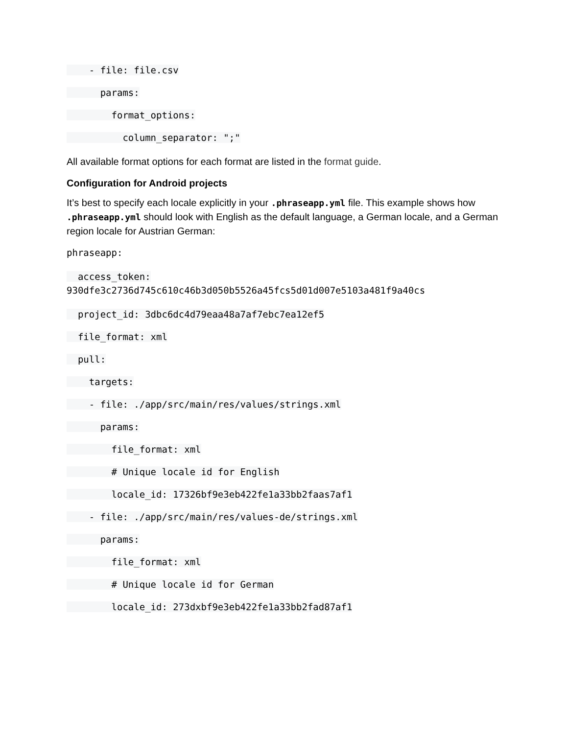- file: file.csv
params:
format_options:
column_separator: ";"
All available format options for each format are listed in the format guide.
Configuration for Android projects
It’s best to specify each locale explicitly in your .phraseapp.yml file. This example shows how .phraseapp.yml should look with English as the default language, a German locale, and a German region locale for Austrian German:
phraseapp:
access_token: 930dfe3c2736d745c610c46b3d050b5526a45fcs5d01d007e5103a481f9a40cs
project_id: 3dbc6dc4d79eaa48a7af7ebc7ea12ef5
file_format: xml
pull:
targets:
- file: ./app/src/main/res/values/strings.xml
params:
file_format: xml
# Unique locale id for English
locale_id: 17326bf9e3eb422fe1a33bb2faas7af1
- file: ./app/src/main/res/values-de/strings.xml
params:
file_format: xml
# Unique locale id for German
locale_id: 273dxbf9e3eb422fe1a33bb2fad87af1